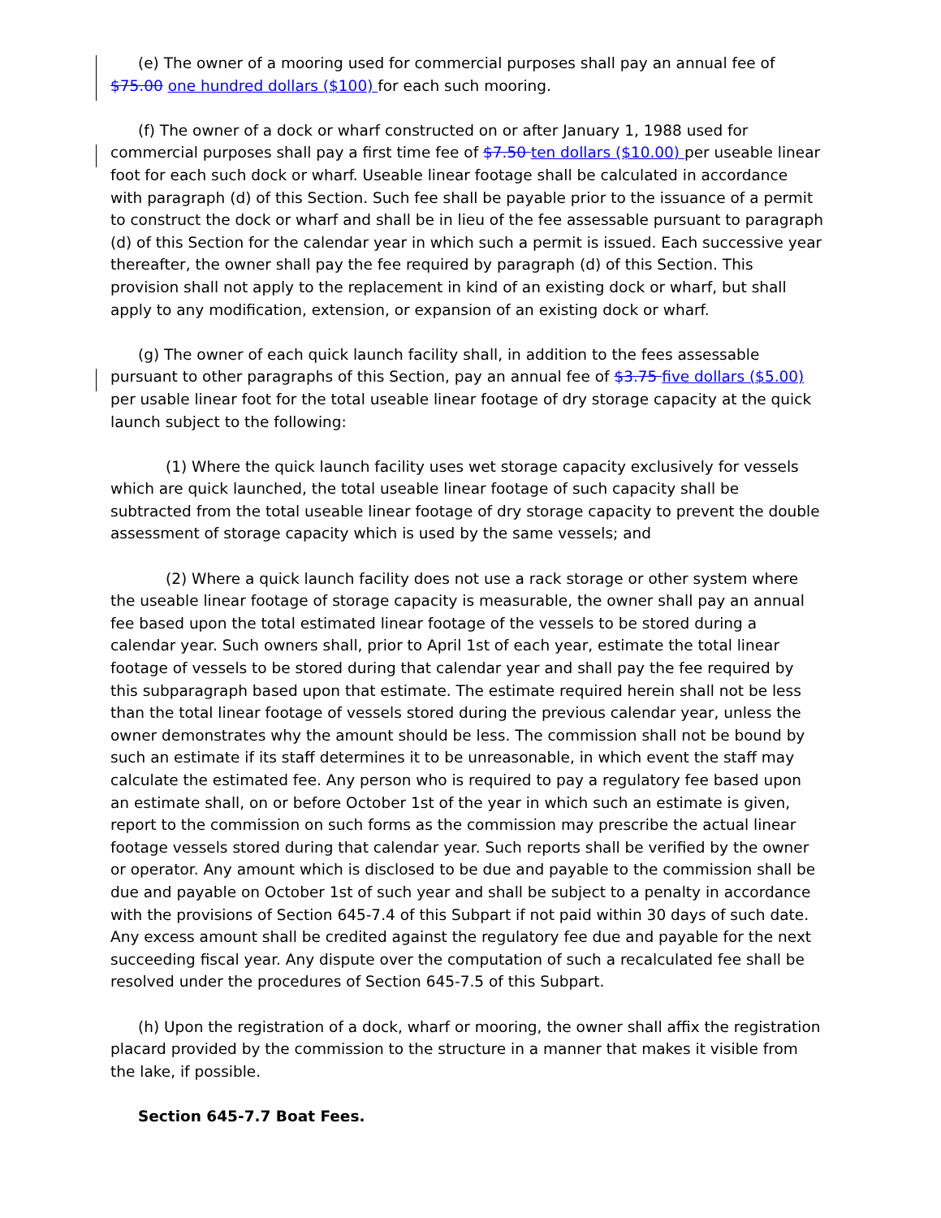(e) The owner of a mooring used for commercial purposes shall pay an annual fee of $75.00 one hundred dollars ($100) for each such mooring.
(f) The owner of a dock or wharf constructed on or after January 1, 1988 used for commercial purposes shall pay a first time fee of $7.50 ten dollars ($10.00) per useable linear foot for each such dock or wharf. Useable linear footage shall be calculated in accordance with paragraph (d) of this Section. Such fee shall be payable prior to the issuance of a permit to construct the dock or wharf and shall be in lieu of the fee assessable pursuant to paragraph (d) of this Section for the calendar year in which such a permit is issued. Each successive year thereafter, the owner shall pay the fee required by paragraph (d) of this Section. This provision shall not apply to the replacement in kind of an existing dock or wharf, but shall apply to any modification, extension, or expansion of an existing dock or wharf.
(g) The owner of each quick launch facility shall, in addition to the fees assessable pursuant to other paragraphs of this Section, pay an annual fee of $3.75 five dollars ($5.00) per usable linear foot for the total useable linear footage of dry storage capacity at the quick launch subject to the following:
(1) Where the quick launch facility uses wet storage capacity exclusively for vessels which are quick launched, the total useable linear footage of such capacity shall be subtracted from the total useable linear footage of dry storage capacity to prevent the double assessment of storage capacity which is used by the same vessels; and
(2) Where a quick launch facility does not use a rack storage or other system where the useable linear footage of storage capacity is measurable, the owner shall pay an annual fee based upon the total estimated linear footage of the vessels to be stored during a calendar year. Such owners shall, prior to April 1st of each year, estimate the total linear footage of vessels to be stored during that calendar year and shall pay the fee required by this subparagraph based upon that estimate. The estimate required herein shall not be less than the total linear footage of vessels stored during the previous calendar year, unless the owner demonstrates why the amount should be less. The commission shall not be bound by such an estimate if its staff determines it to be unreasonable, in which event the staff may calculate the estimated fee. Any person who is required to pay a regulatory fee based upon an estimate shall, on or before October 1st of the year in which such an estimate is given, report to the commission on such forms as the commission may prescribe the actual linear footage vessels stored during that calendar year. Such reports shall be verified by the owner or operator. Any amount which is disclosed to be due and payable to the commission shall be due and payable on October 1st of such year and shall be subject to a penalty in accordance with the provisions of Section 645-7.4 of this Subpart if not paid within 30 days of such date. Any excess amount shall be credited against the regulatory fee due and payable for the next succeeding fiscal year. Any dispute over the computation of such a recalculated fee shall be resolved under the procedures of Section 645-7.5 of this Subpart.
(h) Upon the registration of a dock, wharf or mooring, the owner shall affix the registration placard provided by the commission to the structure in a manner that makes it visible from the lake, if possible.
Section 645-7.7 Boat Fees.